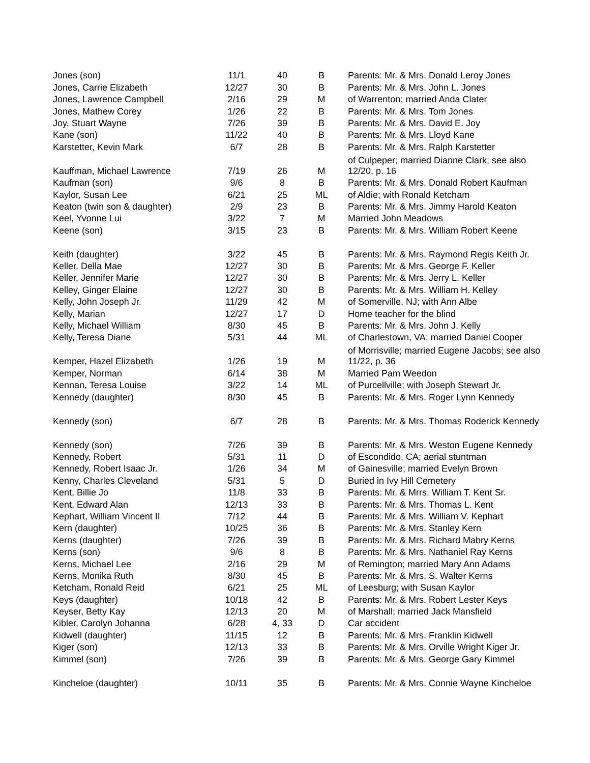| Jones (son) | 11/1 | 40 | B | Parents: Mr. & Mrs. Donald Leroy Jones |
| Jones, Carrie Elizabeth | 12/27 | 30 | B | Parents: Mr. & Mrs. John L. Jones |
| Jones, Lawrence Campbell | 2/16 | 29 | M | of Warrenton; married Anda Clater |
| Jones, Mathew Corey | 1/26 | 22 | B | Parents: Mr. & Mrs. Tom Jones |
| Joy, Stuart Wayne | 7/26 | 39 | B | Parents: Mr. & Mrs. David E. Joy |
| Kane (son) | 11/22 | 40 | B | Parents: Mr. & Mrs. Lloyd Kane |
| Karstetter, Kevin Mark | 6/7 | 28 | B | Parents: Mr. & Mrs. Ralph Karstetter |
| Kauffman, Michael Lawrence | 7/19 | 26 | M | of Culpeper; married Dianne Clark; see also 12/20, p. 16 |
| Kaufman (son) | 9/6 | 8 | B | Parents: Mr. & Mrs. Donald Robert Kaufman |
| Kaylor, Susan Lee | 6/21 | 25 | ML | of Aldie; with Ronald Ketcham |
| Keaton (twin son & daughter) | 2/9 | 23 | B | Parents: Mr. & Mrs. Jimmy Harold Keaton |
| Keel, Yvonne Lui | 3/22 | 7 | M | Married John Meadows |
| Keene (son) | 3/15 | 23 | B | Parents: Mr. & Mrs. William Robert Keene |
| Keith (daughter) | 3/22 | 45 | B | Parents: Mr. & Mrs. Raymond Regis Keith Jr. |
| Keller, Della Mae | 12/27 | 30 | B | Parents: Mr. & Mrs. George F. Keller |
| Keller, Jennifer Marie | 12/27 | 30 | B | Parents: Mr. & Mrs. Jerry L. Keller |
| Kelley, Ginger Elaine | 12/27 | 30 | B | Parents: Mr. & Mrs. William H. Kelley |
| Kelly, John Joseph Jr. | 11/29 | 42 | M | of Somerville, NJ; with Ann Albe |
| Kelly, Marian | 12/27 | 17 | D | Home teacher for the blind |
| Kelly, Michael William | 8/30 | 45 | B | Parents: Mr. & Mrs. John J. Kelly |
| Kelly, Teresa Diane | 5/31 | 44 | ML | of Charlestown, VA; married Daniel Cooper |
| Kemper, Hazel Elizabeth | 1/26 | 19 | M | of Morrisville; married Eugene Jacobs; see also 11/22, p. 36 |
| Kemper, Norman | 6/14 | 38 | M | Married Pam Weedon |
| Kennan, Teresa Louise | 3/22 | 14 | ML | of Purcellville; with Joseph Stewart Jr. |
| Kennedy (daughter) | 8/30 | 45 | B | Parents: Mr. & Mrs. Roger Lynn Kennedy |
| Kennedy (son) | 6/7 | 28 | B | Parents: Mr. & Mrs. Thomas Roderick Kennedy |
| Kennedy (son) | 7/26 | 39 | B | Parents: Mr. & Mrs. Weston Eugene Kennedy |
| Kennedy, Robert | 5/31 | 11 | D | of Escondido, CA; aerial stuntman |
| Kennedy, Robert Isaac Jr. | 1/26 | 34 | M | of Gainesville; married Evelyn Brown |
| Kenny, Charles Cleveland | 5/31 | 5 | D | Buried in Ivy Hill Cemetery |
| Kent, Billie Jo | 11/8 | 33 | B | Parents: Mr. & Mrrs. William T. Kent Sr. |
| Kent, Edward Alan | 12/13 | 33 | B | Parents: Mr. & Mrs. Thomas L. Kent |
| Kephart, William Vincent II | 7/12 | 44 | B | Parents: Mr. & Mrs. William V. Kephart |
| Kern (daughter) | 10/25 | 36 | B | Parents: Mr. & Mrs. Stanley Kern |
| Kerns (daughter) | 7/26 | 39 | B | Parents: Mr. & Mrs. Richard Mabry Kerns |
| Kerns (son) | 9/6 | 8 | B | Parents: Mr. & Mrs. Nathaniel Ray Kerns |
| Kerns, Michael Lee | 2/16 | 29 | M | of Remington; married Mary Ann Adams |
| Kerns, Monika Ruth | 8/30 | 45 | B | Parents: Mr. & Mrs. S. Walter Kerns |
| Ketcham, Ronald Reid | 6/21 | 25 | ML | of Leesburg; with Susan Kaylor |
| Keys (daughter) | 10/18 | 42 | B | Parents: Mr. & Mrs. Robert Lester Keys |
| Keyser, Betty Kay | 12/13 | 20 | M | of Marshall; married Jack Mansfield |
| Kibler, Carolyn Johanna | 6/28 | 4, 33 | D | Car accident |
| Kidwell (daughter) | 11/15 | 12 | B | Parents: Mr. & Mrs. Franklin Kidwell |
| Kiger (son) | 12/13 | 33 | B | Parents: Mr. & Mrs. Orville Wright Kiger Jr. |
| Kimmel (son) | 7/26 | 39 | B | Parents: Mr. & Mrs. George Gary Kimmel |
| Kincheloe (daughter) | 10/11 | 35 | B | Parents: Mr. & Mrs. Connie Wayne Kincheloe |